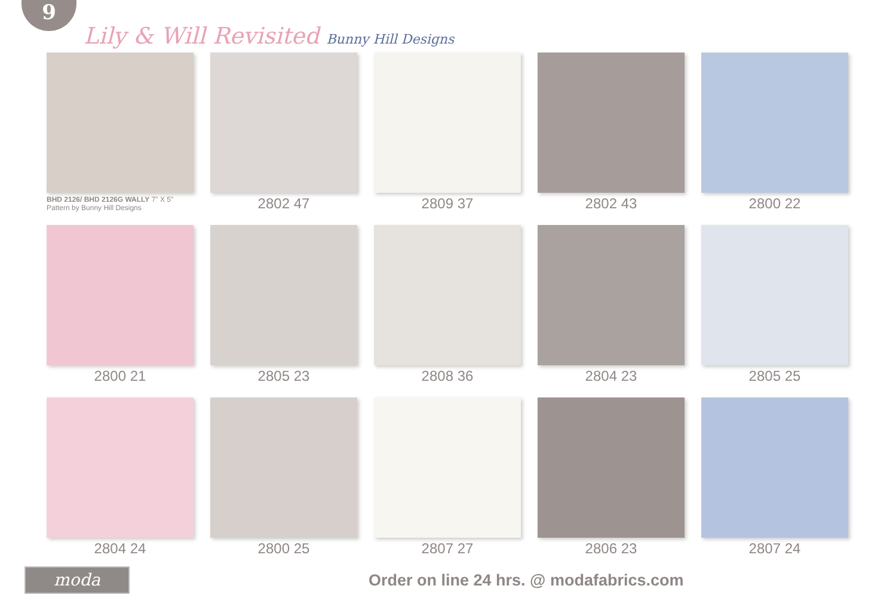9
Lily & Will Revisited Bunny Hill Designs
BHD 2126/ BHD 2126G WALLY 7" X 5"
Pattern by Bunny Hill Designs
2802 47
2809 37
2802 43
2800 22
2800 21
2805 23
2808 36
2804 23
2805 25
2804 24
2800 25
2807 27
2806 23
2807 24
moda
Order on line 24 hrs. @ modafabrics.com